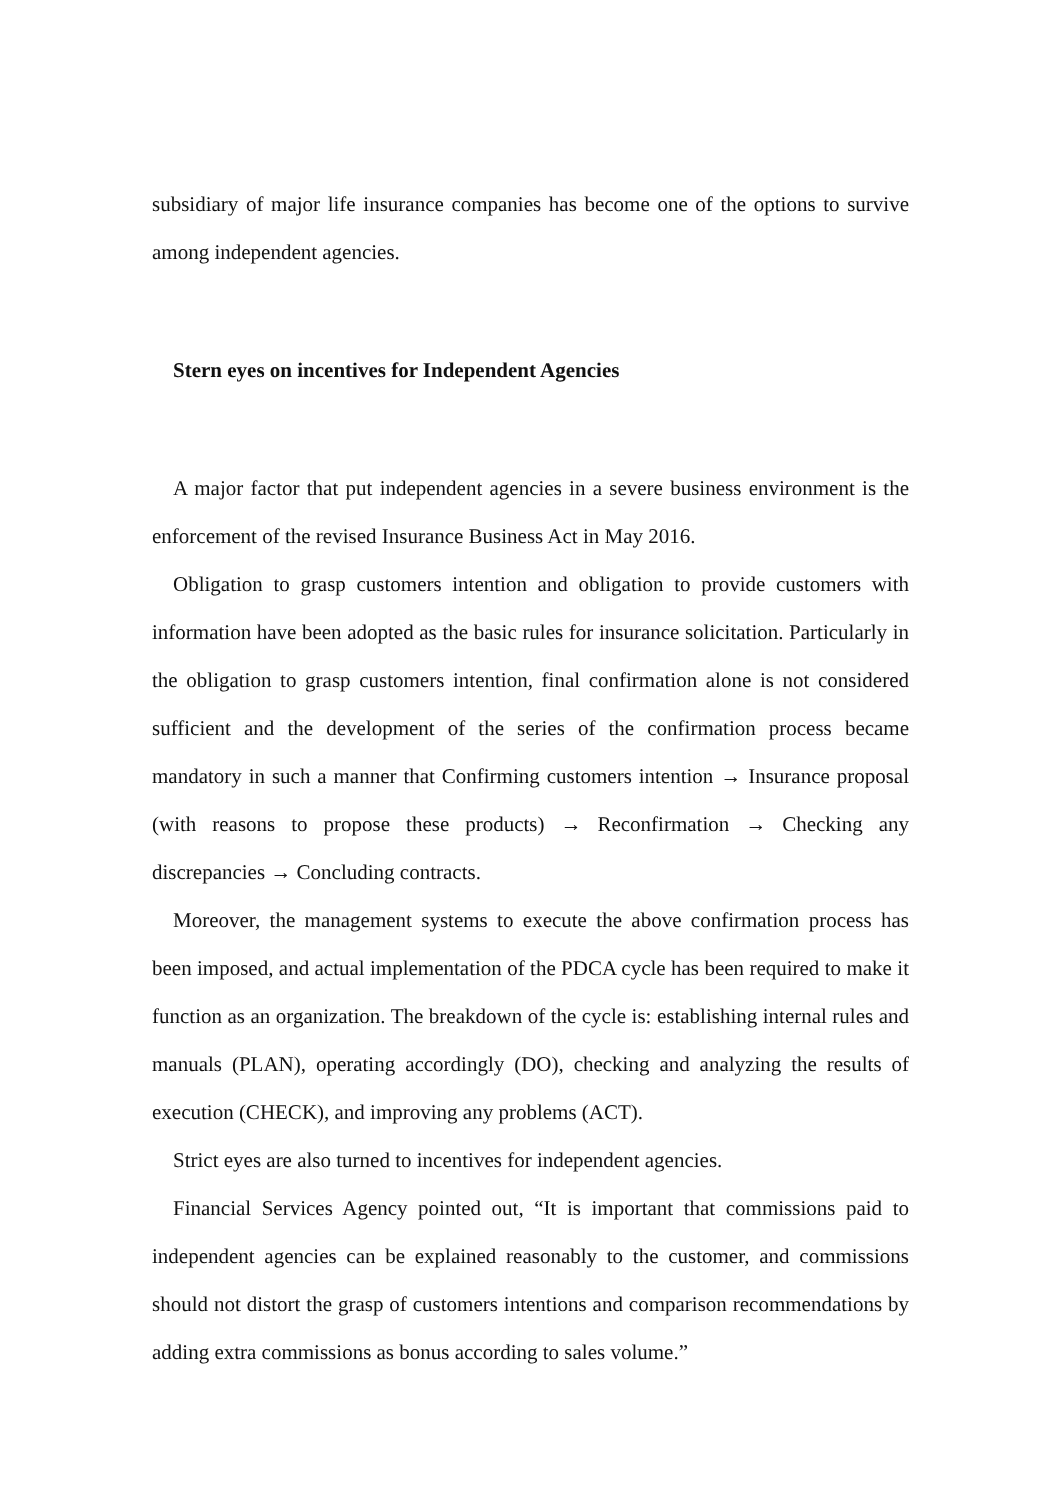subsidiary of major life insurance companies has become one of the options to survive among independent agencies.
Stern eyes on incentives for Independent Agencies
A major factor that put independent agencies in a severe business environment is the enforcement of the revised Insurance Business Act in May 2016.
Obligation to grasp customers intention and obligation to provide customers with information have been adopted as the basic rules for insurance solicitation. Particularly in the obligation to grasp customers intention, final confirmation alone is not considered sufficient and the development of the series of the confirmation process became mandatory in such a manner that Confirming customers intention → Insurance proposal (with reasons to propose these products) → Reconfirmation → Checking any discrepancies → Concluding contracts.
Moreover, the management systems to execute the above confirmation process has been imposed, and actual implementation of the PDCA cycle has been required to make it function as an organization. The breakdown of the cycle is: establishing internal rules and manuals (PLAN), operating accordingly (DO), checking and analyzing the results of execution (CHECK), and improving any problems (ACT).
Strict eyes are also turned to incentives for independent agencies.
Financial Services Agency pointed out, “It is important that commissions paid to independent agencies can be explained reasonably to the customer, and commissions should not distort the grasp of customers intentions and comparison recommendations by adding extra commissions as bonus according to sales volume.”